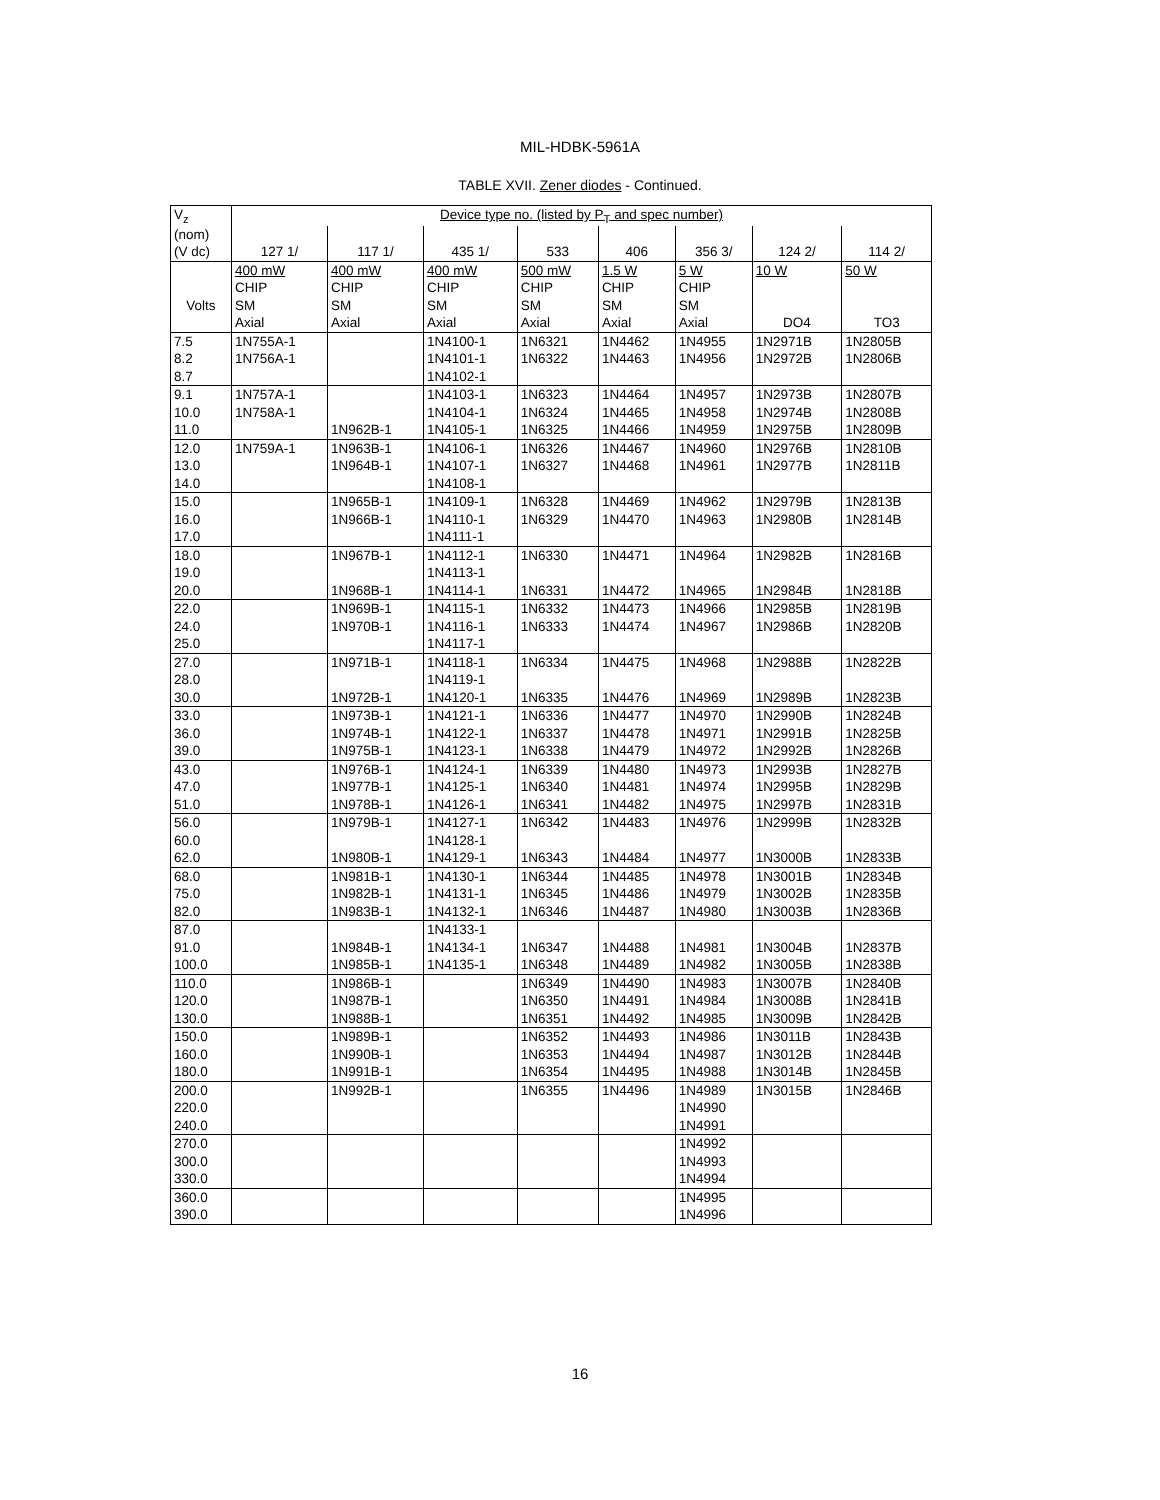MIL-HDBK-5961A
TABLE XVII. Zener diodes - Continued.
| V<sub>z</sub> | Device type no. (listed by P<sub>T</sub> and spec number) | | | | | | | |
| --- | --- | --- | --- | --- | --- | --- | --- | --- |
| (nom) | | | | | | | | |
| (V dc) | 127 1/ | 117 1/ | 435 1/ | 533 | 406 | 356 3/ | 124 2/ | 114 2/ |
| | 400 mW | 400 mW | 400 mW | 500 mW | 1.5 W | 5 W | 10 W | 50 W |
| | CHIP | CHIP | CHIP | CHIP | CHIP | CHIP | | |
| Volts | SM | SM | SM | SM | SM | SM | | |
| | Axial | Axial | Axial | Axial | Axial | Axial | DO4 | TO3 |
| 7.5 | 1N755A-1 | | 1N4100-1 | 1N6321 | 1N4462 | 1N4955 | 1N2971B | 1N2805B |
| 8.2 | 1N756A-1 | | 1N4101-1 | 1N6322 | 1N4463 | 1N4956 | 1N2972B | 1N2806B |
| 8.7 | | | 1N4102-1 | | | | | |
| 9.1 | 1N757A-1 | | 1N4103-1 | 1N6323 | 1N4464 | 1N4957 | 1N2973B | 1N2807B |
| 10.0 | 1N758A-1 | | 1N4104-1 | 1N6324 | 1N4465 | 1N4958 | 1N2974B | 1N2808B |
| 11.0 | | 1N962B-1 | 1N4105-1 | 1N6325 | 1N4466 | 1N4959 | 1N2975B | 1N2809B |
| 12.0 | 1N759A-1 | 1N963B-1 | 1N4106-1 | 1N6326 | 1N4467 | 1N4960 | 1N2976B | 1N2810B |
| 13.0 | | 1N964B-1 | 1N4107-1 | 1N6327 | 1N4468 | 1N4961 | 1N2977B | 1N2811B |
| 14.0 | | | 1N4108-1 | | | | | |
| 15.0 | | 1N965B-1 | 1N4109-1 | 1N6328 | 1N4469 | 1N4962 | 1N2979B | 1N2813B |
| 16.0 | | 1N966B-1 | 1N4110-1 | 1N6329 | 1N4470 | 1N4963 | 1N2980B | 1N2814B |
| 17.0 | | | 1N4111-1 | | | | | |
| 18.0 | | 1N967B-1 | 1N4112-1 | 1N6330 | 1N4471 | 1N4964 | 1N2982B | 1N2816B |
| 19.0 | | | 1N4113-1 | | | | | |
| 20.0 | | 1N968B-1 | 1N4114-1 | 1N6331 | 1N4472 | 1N4965 | 1N2984B | 1N2818B |
| 22.0 | | 1N969B-1 | 1N4115-1 | 1N6332 | 1N4473 | 1N4966 | 1N2985B | 1N2819B |
| 24.0 | | 1N970B-1 | 1N4116-1 | 1N6333 | 1N4474 | 1N4967 | 1N2986B | 1N2820B |
| 25.0 | | | 1N4117-1 | | | | | |
| 27.0 | | 1N971B-1 | 1N4118-1 | 1N6334 | 1N4475 | 1N4968 | 1N2988B | 1N2822B |
| 28.0 | | | 1N4119-1 | | | | | |
| 30.0 | | 1N972B-1 | 1N4120-1 | 1N6335 | 1N4476 | 1N4969 | 1N2989B | 1N2823B |
| 33.0 | | 1N973B-1 | 1N4121-1 | 1N6336 | 1N4477 | 1N4970 | 1N2990B | 1N2824B |
| 36.0 | | 1N974B-1 | 1N4122-1 | 1N6337 | 1N4478 | 1N4971 | 1N2991B | 1N2825B |
| 39.0 | | 1N975B-1 | 1N4123-1 | 1N6338 | 1N4479 | 1N4972 | 1N2992B | 1N2826B |
| 43.0 | | 1N976B-1 | 1N4124-1 | 1N6339 | 1N4480 | 1N4973 | 1N2993B | 1N2827B |
| 47.0 | | 1N977B-1 | 1N4125-1 | 1N6340 | 1N4481 | 1N4974 | 1N2995B | 1N2829B |
| 51.0 | | 1N978B-1 | 1N4126-1 | 1N6341 | 1N4482 | 1N4975 | 1N2997B | 1N2831B |
| 56.0 | | 1N979B-1 | 1N4127-1 | 1N6342 | 1N4483 | 1N4976 | 1N2999B | 1N2832B |
| 60.0 | | | 1N4128-1 | | | | | |
| 62.0 | | 1N980B-1 | 1N4129-1 | 1N6343 | 1N4484 | 1N4977 | 1N3000B | 1N2833B |
| 68.0 | | 1N981B-1 | 1N4130-1 | 1N6344 | 1N4485 | 1N4978 | 1N3001B | 1N2834B |
| 75.0 | | 1N982B-1 | 1N4131-1 | 1N6345 | 1N4486 | 1N4979 | 1N3002B | 1N2835B |
| 82.0 | | 1N983B-1 | 1N4132-1 | 1N6346 | 1N4487 | 1N4980 | 1N3003B | 1N2836B |
| 87.0 | | | 1N4133-1 | | | | | |
| 91.0 | | 1N984B-1 | 1N4134-1 | 1N6347 | 1N4488 | 1N4981 | 1N3004B | 1N2837B |
| 100.0 | | 1N985B-1 | 1N4135-1 | 1N6348 | 1N4489 | 1N4982 | 1N3005B | 1N2838B |
| 110.0 | | 1N986B-1 | | 1N6349 | 1N4490 | 1N4983 | 1N3007B | 1N2840B |
| 120.0 | | 1N987B-1 | | 1N6350 | 1N4491 | 1N4984 | 1N3008B | 1N2841B |
| 130.0 | | 1N988B-1 | | 1N6351 | 1N4492 | 1N4985 | 1N3009B | 1N2842B |
| 150.0 | | 1N989B-1 | | 1N6352 | 1N4493 | 1N4986 | 1N3011B | 1N2843B |
| 160.0 | | 1N990B-1 | | 1N6353 | 1N4494 | 1N4987 | 1N3012B | 1N2844B |
| 180.0 | | 1N991B-1 | | 1N6354 | 1N4495 | 1N4988 | 1N3014B | 1N2845B |
| 200.0 | | 1N992B-1 | | 1N6355 | 1N4496 | 1N4989 | 1N3015B | 1N2846B |
| 220.0 | | | | | | 1N4990 | | |
| 240.0 | | | | | | 1N4991 | | |
| 270.0 | | | | | | 1N4992 | | |
| 300.0 | | | | | | 1N4993 | | |
| 330.0 | | | | | | 1N4994 | | |
| 360.0 | | | | | | 1N4995 | | |
| 390.0 | | | | | | 1N4996 | | |
16